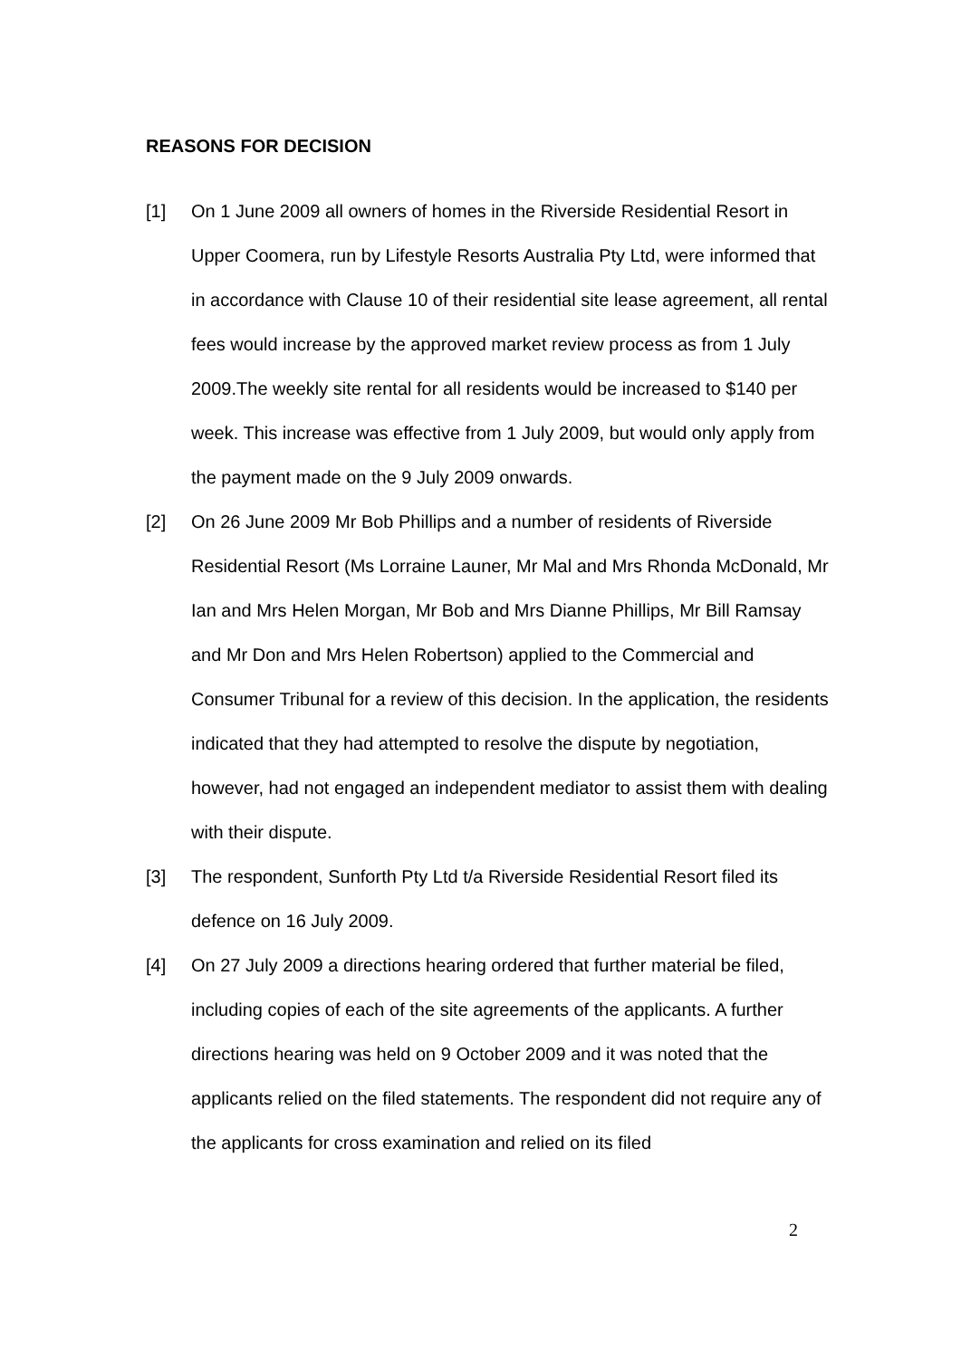REASONS FOR DECISION
[1] On 1 June 2009 all owners of homes in the Riverside Residential Resort in Upper Coomera, run by Lifestyle Resorts Australia Pty Ltd, were informed that in accordance with Clause 10 of their residential site lease agreement, all rental fees would increase by the approved market review process as from 1 July 2009.The weekly site rental for all residents would be increased to $140 per week. This increase was effective from 1 July 2009, but would only apply from the payment made on the 9 July 2009 onwards.
[2] On 26 June 2009 Mr Bob Phillips and a number of residents of Riverside Residential Resort (Ms Lorraine Launer, Mr Mal and Mrs Rhonda McDonald, Mr Ian and Mrs Helen Morgan, Mr Bob and Mrs Dianne Phillips, Mr Bill Ramsay and Mr Don and Mrs Helen Robertson) applied to the Commercial and Consumer Tribunal for a review of this decision. In the application, the residents indicated that they had attempted to resolve the dispute by negotiation, however, had not engaged an independent mediator to assist them with dealing with their dispute.
[3] The respondent, Sunforth Pty Ltd t/a Riverside Residential Resort filed its defence on 16 July 2009.
[4] On 27 July 2009 a directions hearing ordered that further material be filed, including copies of each of the site agreements of the applicants. A further directions hearing was held on 9 October 2009 and it was noted that the applicants relied on the filed statements. The respondent did not require any of the applicants for cross examination and relied on its filed
2